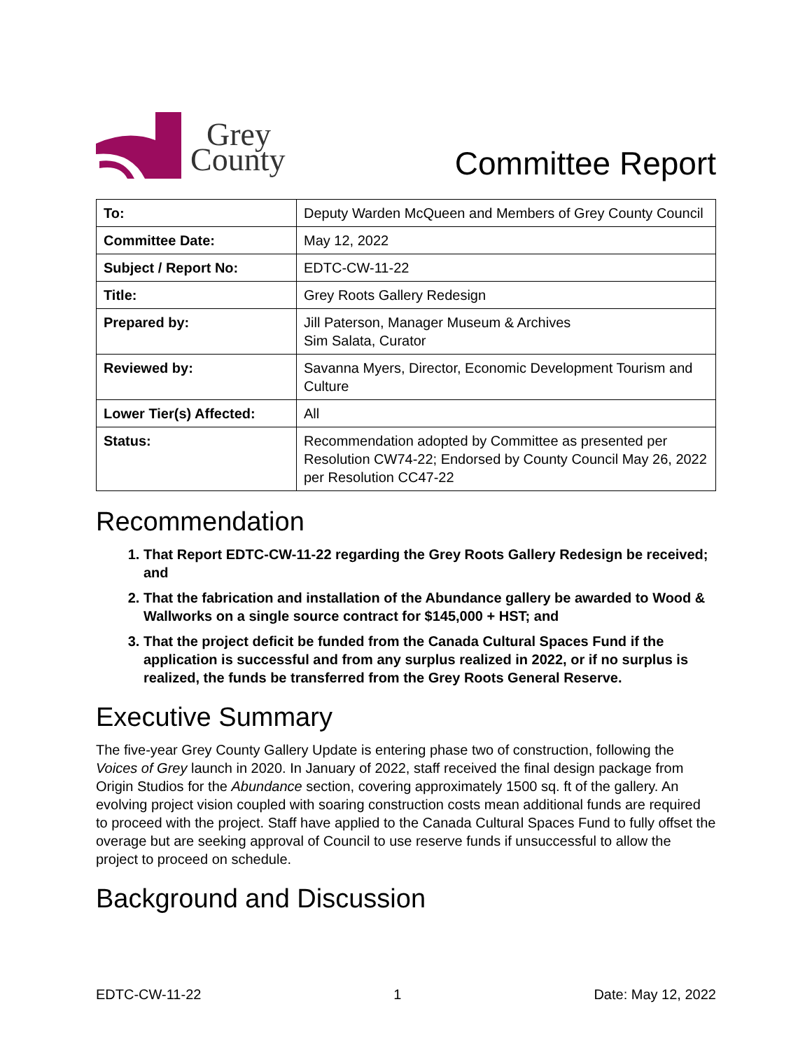Grey
County
Committee Report
| To: | Deputy Warden McQueen and Members of Grey County Council |
| Committee Date: | May 12, 2022 |
| Subject / Report No: | EDTC-CW-11-22 |
| Title: | Grey Roots Gallery Redesign |
| Prepared by: | Jill Paterson, Manager Museum & Archives Sim Salata, Curator |
| Reviewed by: | Savanna Myers, Director, Economic Development Tourism and Culture |
| Lower Tier(s) Affected: | All |
| Status: | Recommendation adopted by Committee as presented per Resolution CW74-22; Endorsed by County Council May 26, 2022 per Resolution CC47-22 |
Recommendation
1. That Report EDTC-CW-11-22 regarding the Grey Roots Gallery Redesign be received; and
2. That the fabrication and installation of the Abundance gallery be awarded to Wood & Wallworks on a single source contract for $145,000 + HST; and
3. That the project deficit be funded from the Canada Cultural Spaces Fund if the application is successful and from any surplus realized in 2022, or if no surplus is realized, the funds be transferred from the Grey Roots General Reserve.
Executive Summary
The five-year Grey County Gallery Update is entering phase two of construction, following the Voices of Grey launch in 2020. In January of 2022, staff received the final design package from Origin Studios for the Abundance section, covering approximately 1500 sq. ft of the gallery. An evolving project vision coupled with soaring construction costs mean additional funds are required to proceed with the project. Staff have applied to the Canada Cultural Spaces Fund to fully offset the overage but are seeking approval of Council to use reserve funds if unsuccessful to allow the project to proceed on schedule.
Background and Discussion
EDTC-CW-11-22 1 Date: May 12, 2022